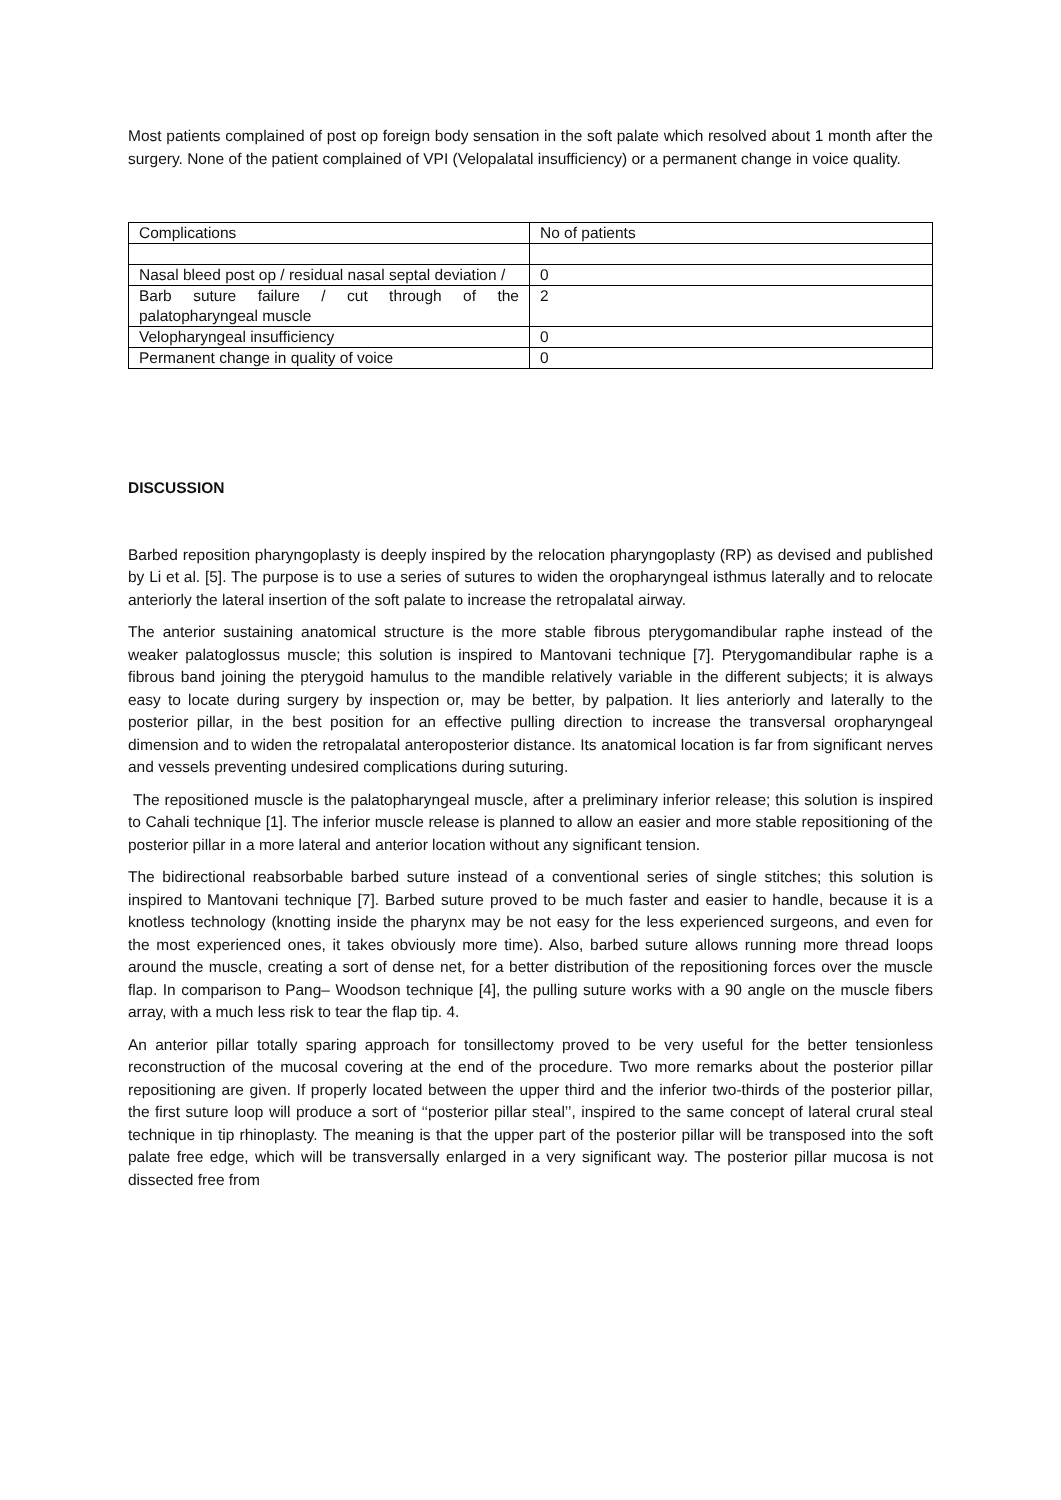Most patients complained of post op foreign body sensation in the soft palate which resolved about 1 month after the surgery. None of the patient complained of VPI (Velopalatal insufficiency) or a permanent change in voice quality.
| Complications | No of patients |
| Nasal bleed post op / residual nasal septal deviation / | 0 |
| Barb suture failure / cut through of the palatopharyngeal muscle | 2 |
| Velopharyngeal insufficiency | 0 |
| Permanent change in quality of voice | 0 |
DISCUSSION
Barbed reposition pharyngoplasty is deeply inspired by the relocation pharyngoplasty (RP) as devised and published by Li et al. [5]. The purpose is to use a series of sutures to widen the oropharyngeal isthmus laterally and to relocate anteriorly the lateral insertion of the soft palate to increase the retropalatal airway.
The anterior sustaining anatomical structure is the more stable fibrous pterygomandibular raphe instead of the weaker palatoglossus muscle; this solution is inspired to Mantovani technique [7]. Pterygomandibular raphe is a fibrous band joining the pterygoid hamulus to the mandible relatively variable in the different subjects; it is always easy to locate during surgery by inspection or, may be better, by palpation. It lies anteriorly and laterally to the posterior pillar, in the best position for an effective pulling direction to increase the transversal oropharyngeal dimension and to widen the retropalatal anteroposterior distance. Its anatomical location is far from significant nerves and vessels preventing undesired complications during suturing.
The repositioned muscle is the palatopharyngeal muscle, after a preliminary inferior release; this solution is inspired to Cahali technique [1]. The inferior muscle release is planned to allow an easier and more stable repositioning of the posterior pillar in a more lateral and anterior location without any significant tension.
The bidirectional reabsorbable barbed suture instead of a conventional series of single stitches; this solution is inspired to Mantovani technique [7]. Barbed suture proved to be much faster and easier to handle, because it is a knotless technology (knotting inside the pharynx may be not easy for the less experienced surgeons, and even for the most experienced ones, it takes obviously more time). Also, barbed suture allows running more thread loops around the muscle, creating a sort of dense net, for a better distribution of the repositioning forces over the muscle flap. In comparison to Pang– Woodson technique [4], the pulling suture works with a 90 angle on the muscle fibers array, with a much less risk to tear the flap tip. 4.
An anterior pillar totally sparing approach for tonsillectomy proved to be very useful for the better tensionless reconstruction of the mucosal covering at the end of the procedure. Two more remarks about the posterior pillar repositioning are given. If properly located between the upper third and the inferior two-thirds of the posterior pillar, the first suture loop will produce a sort of ‘‘posterior pillar steal’’, inspired to the same concept of lateral crural steal technique in tip rhinoplasty. The meaning is that the upper part of the posterior pillar will be transposed into the soft palate free edge, which will be transversally enlarged in a very significant way. The posterior pillar mucosa is not dissected free from